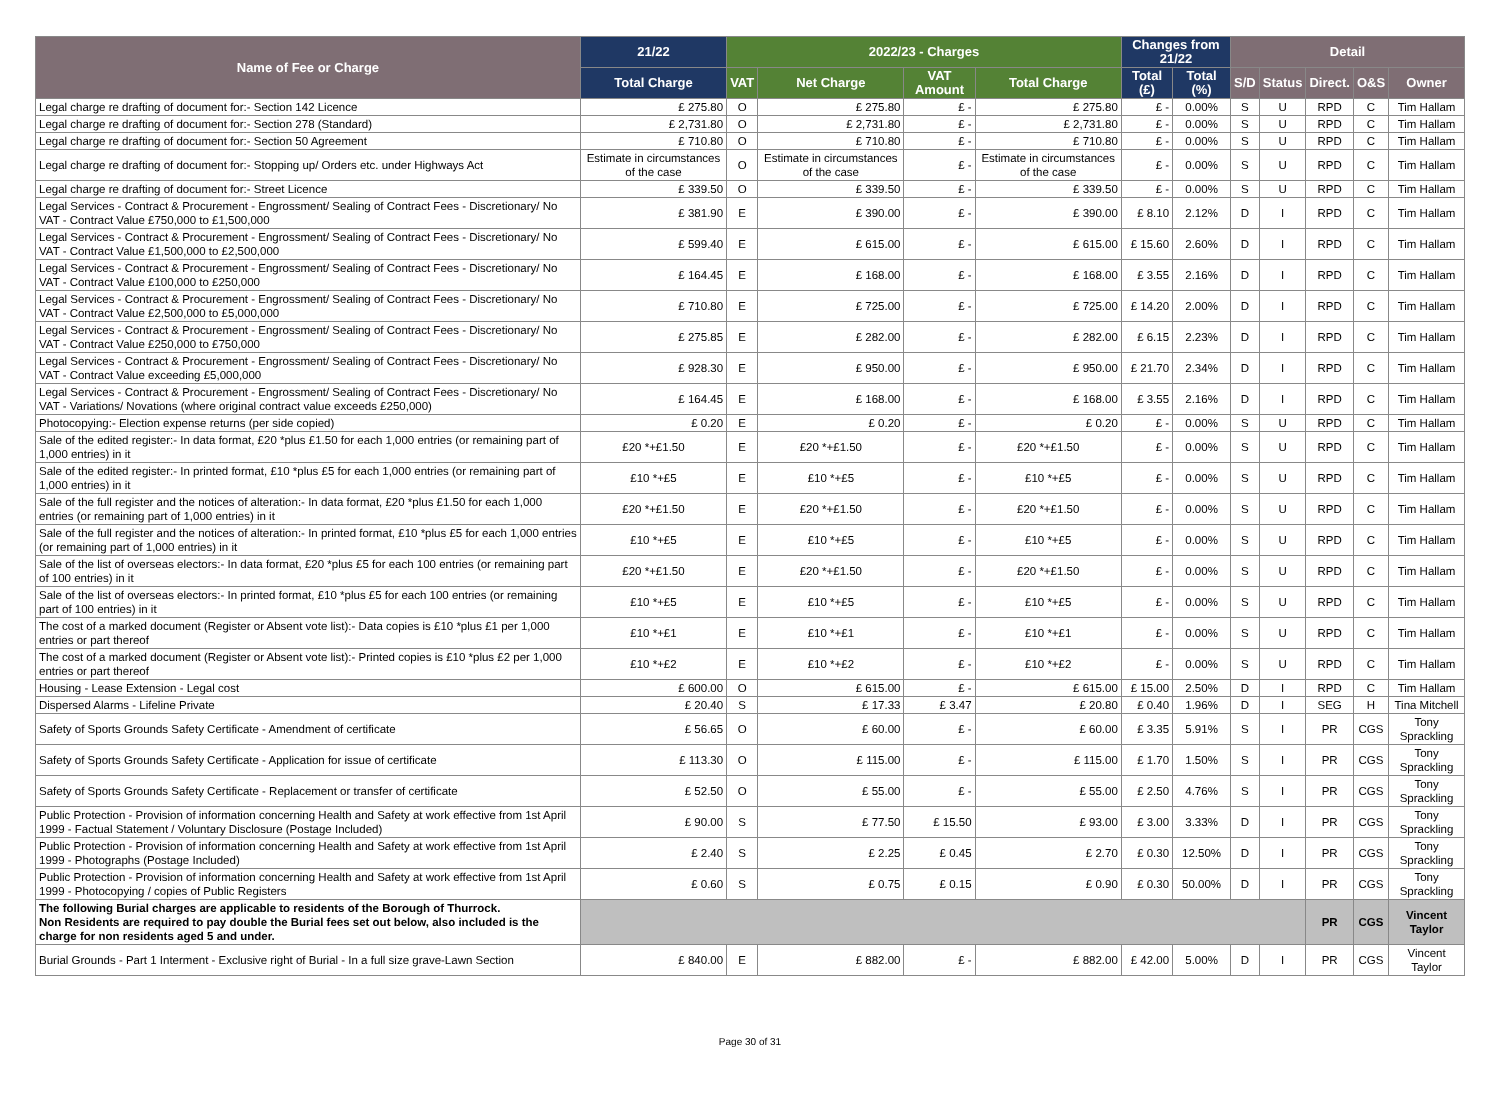| Name of Fee or Charge | 21/22 | 2022/23 - Charges | | | | Changes from 21/22 | | Detail | | | | |
| --- | --- | --- | --- | --- | --- | --- | --- | --- | --- | --- | --- | --- |
| | Total Charge | VAT | Net Charge | VAT Amount | Total Charge | Total (£) | Total (%) | S/D | Status | Direct. | O&S | Owner |
| Legal charge re drafting of document for:- Section 142 Licence | £ 275.80 | O | £ 275.80 | £ - | £ 275.80 | £ - | 0.00% | S | U | RPD | C | Tim Hallam |
| Legal charge re drafting of document for:- Section 278 (Standard) | £ 2,731.80 | O | £ 2,731.80 | £ - | £ 2,731.80 | £ - | 0.00% | S | U | RPD | C | Tim Hallam |
| Legal charge re drafting of document for:- Section 50 Agreement | £ 710.80 | O | £ 710.80 | £ - | £ 710.80 | £ - | 0.00% | S | U | RPD | C | Tim Hallam |
| Legal charge re drafting of document for:- Stopping up/ Orders etc. under Highways Act | Estimate in circumstances of the case | O | Estimate in circumstances of the case | £ - | Estimate in circumstances of the case | £ - | 0.00% | S | U | RPD | C | Tim Hallam |
| Legal charge re drafting of document for:- Street Licence | £ 339.50 | O | £ 339.50 | £ - | £ 339.50 | £ - | 0.00% | S | U | RPD | C | Tim Hallam |
| Legal Services - Contract & Procurement - Engrossment/ Sealing of Contract Fees - Discretionary/ No VAT - Contract Value £750,000 to £1,500,000 | £ 381.90 | E | £ 390.00 | £ - | £ 390.00 | £ 8.10 | 2.12% | D | I | RPD | C | Tim Hallam |
| Legal Services - Contract & Procurement - Engrossment/ Sealing of Contract Fees - Discretionary/ No VAT - Contract Value £1,500,000 to £2,500,000 | £ 599.40 | E | £ 615.00 | £ - | £ 615.00 | £ 15.60 | 2.60% | D | I | RPD | C | Tim Hallam |
| Legal Services - Contract & Procurement - Engrossment/ Sealing of Contract Fees - Discretionary/ No VAT - Contract Value £100,000 to £250,000 | £ 164.45 | E | £ 168.00 | £ - | £ 168.00 | £ 3.55 | 2.16% | D | I | RPD | C | Tim Hallam |
| Legal Services - Contract & Procurement - Engrossment/ Sealing of Contract Fees - Discretionary/ No VAT - Contract Value £2,500,000 to £5,000,000 | £ 710.80 | E | £ 725.00 | £ - | £ 725.00 | £ 14.20 | 2.00% | D | I | RPD | C | Tim Hallam |
| Legal Services - Contract & Procurement - Engrossment/ Sealing of Contract Fees - Discretionary/ No VAT - Contract Value £250,000 to £750,000 | £ 275.85 | E | £ 282.00 | £ - | £ 282.00 | £ 6.15 | 2.23% | D | I | RPD | C | Tim Hallam |
| Legal Services - Contract & Procurement - Engrossment/ Sealing of Contract Fees - Discretionary/ No VAT - Contract Value exceeding £5,000,000 | £ 928.30 | E | £ 950.00 | £ - | £ 950.00 | £ 21.70 | 2.34% | D | I | RPD | C | Tim Hallam |
| Legal Services - Contract & Procurement - Engrossment/ Sealing of Contract Fees - Discretionary/ No VAT - Variations/ Novations (where original contract value exceeds £250,000) | £ 164.45 | E | £ 168.00 | £ - | £ 168.00 | £ 3.55 | 2.16% | D | I | RPD | C | Tim Hallam |
| Photocopying:- Election expense returns (per side copied) | £ 0.20 | E | £ 0.20 | £ - | £ 0.20 | £ - | 0.00% | S | U | RPD | C | Tim Hallam |
| Sale of the edited register:- In data format, £20 *plus £1.50 for each 1,000 entries (or remaining part of 1,000 entries) in it | £20 *+£1.50 | E | £20 *+£1.50 | £ - | £20 *+£1.50 | £ - | 0.00% | S | U | RPD | C | Tim Hallam |
| Sale of the edited register:- In printed format, £10 *plus £5 for each 1,000 entries (or remaining part of 1,000 entries) in it | £10 *+£5 | E | £10 *+£5 | £ - | £10 *+£5 | £ - | 0.00% | S | U | RPD | C | Tim Hallam |
| Sale of the full register and the notices of alteration:- In data format, £20 *plus £1.50 for each 1,000 entries (or remaining part of 1,000 entries) in it | £20 *+£1.50 | E | £20 *+£1.50 | £ - | £20 *+£1.50 | £ - | 0.00% | S | U | RPD | C | Tim Hallam |
| Sale of the full register and the notices of alteration:- In printed format, £10 *plus £5 for each 1,000 entries (or remaining part of 1,000 entries) in it | £10 *+£5 | E | £10 *+£5 | £ - | £10 *+£5 | £ - | 0.00% | S | U | RPD | C | Tim Hallam |
| Sale of the list of overseas electors:- In data format, £20 *plus £5 for each 100 entries (or remaining part of 100 entries) in it | £20 *+£1.50 | E | £20 *+£1.50 | £ - | £20 *+£1.50 | £ - | 0.00% | S | U | RPD | C | Tim Hallam |
| Sale of the list of overseas electors:- In printed format, £10 *plus £5 for each 100 entries (or remaining part of 100 entries) in it | £10 *+£5 | E | £10 *+£5 | £ - | £10 *+£5 | £ - | 0.00% | S | U | RPD | C | Tim Hallam |
| The cost of a marked document (Register or Absent vote list):- Data copies is £10 *plus £1 per 1,000 entries or part thereof | £10 *+£1 | E | £10 *+£1 | £ - | £10 *+£1 | £ - | 0.00% | S | U | RPD | C | Tim Hallam |
| The cost of a marked document (Register or Absent vote list):- Printed copies is £10 *plus £2 per 1,000 entries or part thereof | £10 *+£2 | E | £10 *+£2 | £ - | £10 *+£2 | £ - | 0.00% | S | U | RPD | C | Tim Hallam |
| Housing - Lease Extension - Legal cost | £ 600.00 | O | £ 615.00 | £ - | £ 615.00 | £ 15.00 | 2.50% | D | I | RPD | C | Tim Hallam |
| Dispersed Alarms - Lifeline Private | £ 20.40 | S | £ 17.33 | £ 3.47 | £ 20.80 | £ 0.40 | 1.96% | D | I | SEG | H | Tina Mitchell |
| Safety of Sports Grounds Safety Certificate - Amendment of certificate | £ 56.65 | O | £ 60.00 | £ - | £ 60.00 | £ 3.35 | 5.91% | S | I | PR | CGS | Tony Sprackling |
| Safety of Sports Grounds Safety Certificate - Application for issue of certificate | £ 113.30 | O | £ 115.00 | £ - | £ 115.00 | £ 1.70 | 1.50% | S | I | PR | CGS | Tony Sprackling |
| Safety of Sports Grounds Safety Certificate - Replacement or transfer of certificate | £ 52.50 | O | £ 55.00 | £ - | £ 55.00 | £ 2.50 | 4.76% | S | I | PR | CGS | Tony Sprackling |
| Public Protection - Provision of information concerning Health and Safety at work effective from 1st April 1999 - Factual Statement / Voluntary Disclosure (Postage Included) | £ 90.00 | S | £ 77.50 | £ 15.50 | £ 93.00 | £ 3.00 | 3.33% | D | I | PR | CGS | Tony Sprackling |
| Public Protection - Provision of information concerning Health and Safety at work effective from 1st April 1999 - Photographs (Postage Included) | £ 2.40 | S | £ 2.25 | £ 0.45 | £ 2.70 | £ 0.30 | 12.50% | D | I | PR | CGS | Tony Sprackling |
| Public Protection - Provision of information concerning Health and Safety at work effective from 1st April 1999 - Photocopying / copies of Public Registers | £ 0.60 | S | £ 0.75 | £ 0.15 | £ 0.90 | £ 0.30 | 50.00% | D | I | PR | CGS | Tony Sprackling |
| The following Burial charges are applicable to residents of the Borough of Thurrock. Non Residents are required to pay double the Burial fees set out below, also included is the charge for non residents aged 5 and under. | | | | | | | | | | PR | CGS | Vincent Taylor |
| Burial Grounds - Part 1 Interment - Exclusive right of Burial - In a full size grave-Lawn Section | £ 840.00 | E | £ 882.00 | £ - | £ 882.00 | £ 42.00 | 5.00% | D | I | PR | CGS | Vincent Taylor |
Page 30 of 31